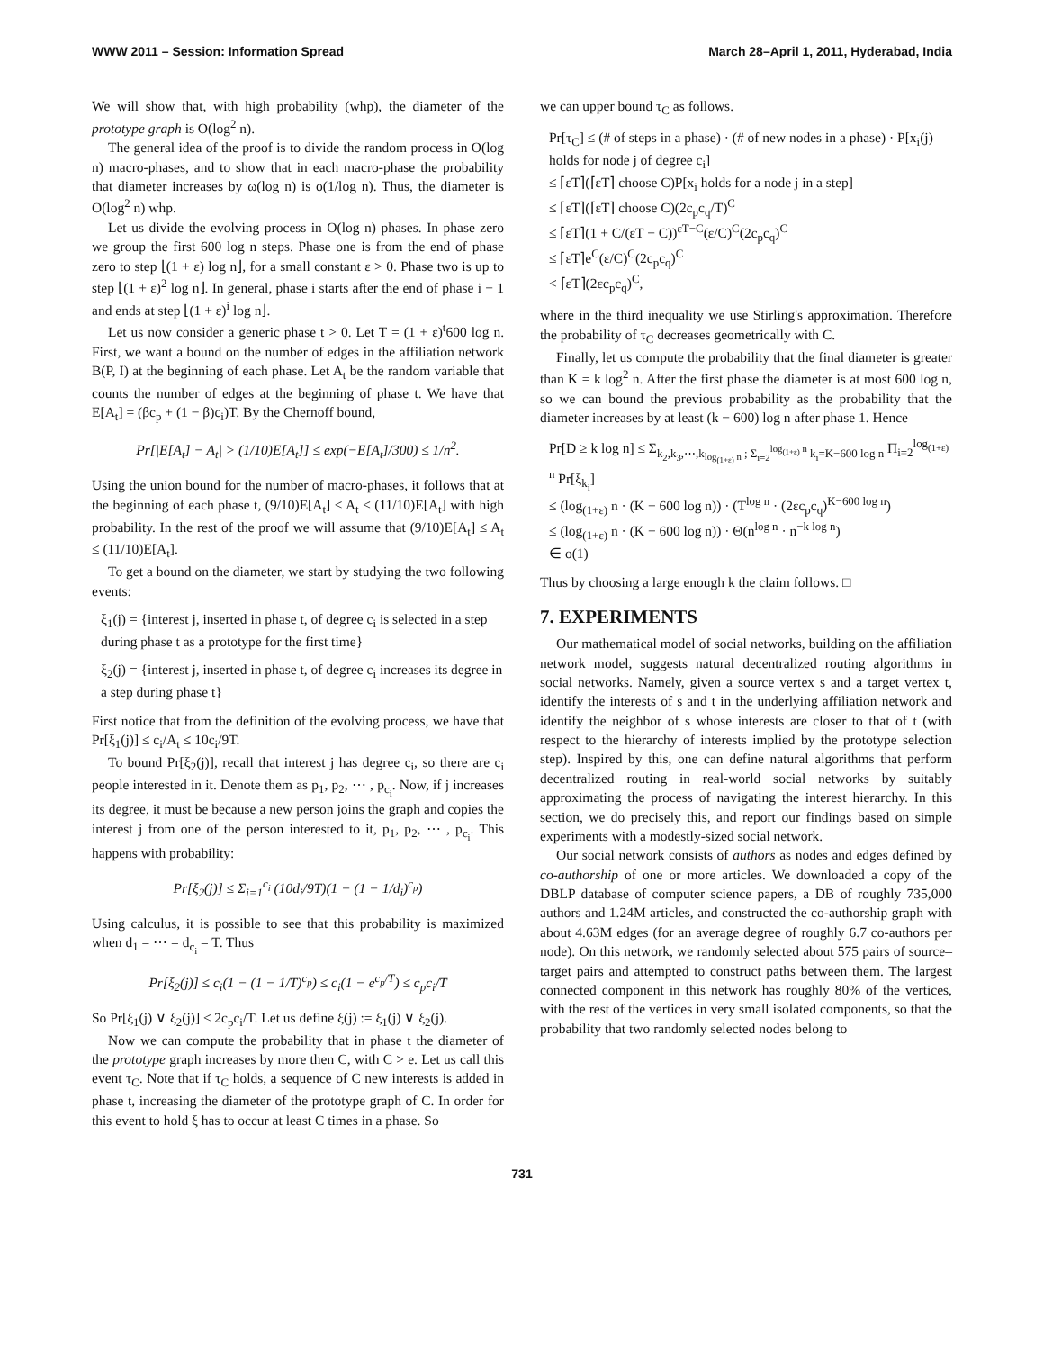WWW 2011 – Session: Information Spread March 28–April 1, 2011, Hyderabad, India
We will show that, with high probability (whp), the diameter of the prototype graph is O(log<sup>2</sup> n).
The general idea of the proof is to divide the random process in O(log n) macro-phases, and to show that in each macro-phase the probability that diameter increases by ω(log n) is o(1/log n). Thus, the diameter is O(log<sup>2</sup> n) whp.
Let us divide the evolving process in O(log n) phases. In phase zero we group the first 600 log n steps. Phase one is from the end of phase zero to step ⌊(1 + ε) log n⌋, for a small constant ε > 0. Phase two is up to step ⌊(1 + ε)<sup>2</sup> log n⌋. In general, phase i starts after the end of phase i − 1 and ends at step ⌊(1 + ε)<sup>i</sup> log n⌋.
Let us now consider a generic phase t > 0. Let T = (1 + ε)<sup>t</sup>600 log n. First, we want a bound on the number of edges in the affiliation network B(P, I) at the beginning of each phase. Let A<sub>t</sub> be the random variable that counts the number of edges at the beginning of phase t. We have that E[A<sub>t</sub>] = (βc<sub>p</sub> + (1 − β)c<sub>i</sub>)T. By the Chernoff bound,
Pr[|E[A<sub>t</sub>] − A<sub>t</sub>| > (1/10)E[A<sub>t</sub>]] ≤ exp(−E[A<sub>t</sub>]/300) ≤ 1/n<sup>2</sup>.
Using the union bound for the number of macro-phases, it follows that at the beginning of each phase t, (9/10)E[A<sub>t</sub>] ≤ A<sub>t</sub> ≤ (11/10)E[A<sub>t</sub>] with high probability. In the rest of the proof we will assume that (9/10)E[A<sub>t</sub>] ≤ A<sub>t</sub> ≤ (11/10)E[A<sub>t</sub>].
To get a bound on the diameter, we start by studying the two following events:
ξ<sub>1</sub>(j) = {interest j, inserted in phase t, of degree c<sub>i</sub> is selected in a step during phase t as a prototype for the first time}
ξ<sub>2</sub>(j) = {interest j, inserted in phase t, of degree c<sub>i</sub> increases its degree in a step during phase t}
First notice that from the definition of the evolving process, we have that Pr[ξ<sub>1</sub>(j)] ≤ c<sub>i</sub>/A<sub>t</sub> ≤ 10c<sub>i</sub>/9T.
To bound Pr[ξ<sub>2</sub>(j)], recall that interest j has degree c<sub>i</sub>, so there are c<sub>i</sub> people interested in it. Denote them as p<sub>1</sub>, p<sub>2</sub>, ⋯ , p<sub>c<sub>i</sub></sub>. Now, if j increases its degree, it must be because a new person joins the graph and copies the interest j from one of the person interested to it, p<sub>1</sub>, p<sub>2</sub>, ⋯ , p<sub>c<sub>i</sub></sub>. This happens with probability:
Pr[ξ<sub>2</sub>(j)] ≤ Σ<sub>i=1</sub><sup>c<sub>i</sub></sup> (10d<sub>i</sub>/9T)(1 − (1 − 1/d<sub>i</sub>)<sup>c<sub>p</sub></sup>)
Using calculus, it is possible to see that this probability is maximized when d<sub>1</sub> = ⋯ = d<sub>c<sub>i</sub></sub> = T. Thus
Pr[ξ<sub>2</sub>(j)] ≤ c<sub>i</sub>(1 − (1 − 1/T)<sup>c<sub>p</sub></sup>) ≤ c<sub>i</sub>(1 − e<sup>c<sub>p</sub>/T</sup>) ≤ c<sub>p</sub>c<sub>i</sub>/T
So Pr[ξ<sub>1</sub>(j) ∨ ξ<sub>2</sub>(j)] ≤ 2c<sub>p</sub>c<sub>i</sub>/T. Let us define ξ(j) := ξ<sub>1</sub>(j) ∨ ξ<sub>2</sub>(j).
Now we can compute the probability that in phase t the diameter of the prototype graph increases by more then C, with C > e. Let us call this event τ<sub>C</sub>. Note that if τ<sub>C</sub> holds, a sequence of C new interests is added in phase t, increasing the diameter of the prototype graph of C. In order for this event to hold ξ has to occur at least C times in a phase. So
we can upper bound τ<sub>C</sub> as follows.
Pr[τ<sub>C</sub>] ≤ (# of steps in a phase) · (# of new nodes in a phase) · P[x<sub>i</sub>(j) holds for node j of degree c<sub>i</sub>]
≤ ⌈εT⌉(⌈εT⌉ choose C)P[x<sub>i</sub> holds for a node j in a step]
≤ ⌈εT⌉(⌈εT⌉ choose C)(2c<sub>p</sub>c<sub>q</sub>/T)<sup>C</sup>
≤ ⌈εT⌉(1 + C/(εT − C))<sup>εT−C</sup>(ε/C)<sup>C</sup>(2c<sub>p</sub>c<sub>q</sub>)<sup>C</sup>
≤ ⌈εT⌉e<sup>C</sup>(ε/C)<sup>C</sup>(2c<sub>p</sub>c<sub>q</sub>)<sup>C</sup>
< ⌈εT⌉(2εc<sub>p</sub>c<sub>q</sub>)<sup>C</sup>,
where in the third inequality we use Stirling's approximation. Therefore the probability of τ<sub>C</sub> decreases geometrically with C.
Finally, let us compute the probability that the final diameter is greater than K = k log<sup>2</sup> n. After the first phase the diameter is at most 600 log n, so we can bound the previous probability as the probability that the diameter increases by at least (k − 600) log n after phase 1. Hence
Pr[D ≥ k log n] ≤ Σ<sub>k<sub>2</sub>,k<sub>3</sub>,⋯,k<sub>log<sub>(1+ε)</sub> n</sub> ; Σ<sub>i=2</sub><sup>log<sub>(1+ε)</sub> n</sup> k<sub>i</sub>=K−600 log n</sub> Π<sub>i=2</sub><sup>log<sub>(1+ε)</sub> n</sup> Pr[ξ<sub>k<sub>i</sub></sub>]
≤ (log<sub>(1+ε)</sub> n · (K − 600 log n)) · (T<sup>log n</sup> · (2εc<sub>p</sub>c<sub>q</sub>)<sup>K−600 log n</sup>)
≤ (log<sub>(1+ε)</sub> n · (K − 600 log n)) · Θ(n<sup>log n</sup> · n<sup>−k log n</sup>)
∈ o(1)
Thus by choosing a large enough k the claim follows. □
7. EXPERIMENTS
Our mathematical model of social networks, building on the affiliation network model, suggests natural decentralized routing algorithms in social networks. Namely, given a source vertex s and a target vertex t, identify the interests of s and t in the underlying affiliation network and identify the neighbor of s whose interests are closer to that of t (with respect to the hierarchy of interests implied by the prototype selection step). Inspired by this, one can define natural algorithms that perform decentralized routing in real-world social networks by suitably approximating the process of navigating the interest hierarchy. In this section, we do precisely this, and report our findings based on simple experiments with a modestly-sized social network.
Our social network consists of authors as nodes and edges defined by co-authorship of one or more articles. We downloaded a copy of the DBLP database of computer science papers, a DB of roughly 735,000 authors and 1.24M articles, and constructed the co-authorship graph with about 4.63M edges (for an average degree of roughly 6.7 co-authors per node). On this network, we randomly selected about 575 pairs of source–target pairs and attempted to construct paths between them. The largest connected component in this network has roughly 80% of the vertices, with the rest of the vertices in very small isolated components, so that the probability that two randomly selected nodes belong to
731